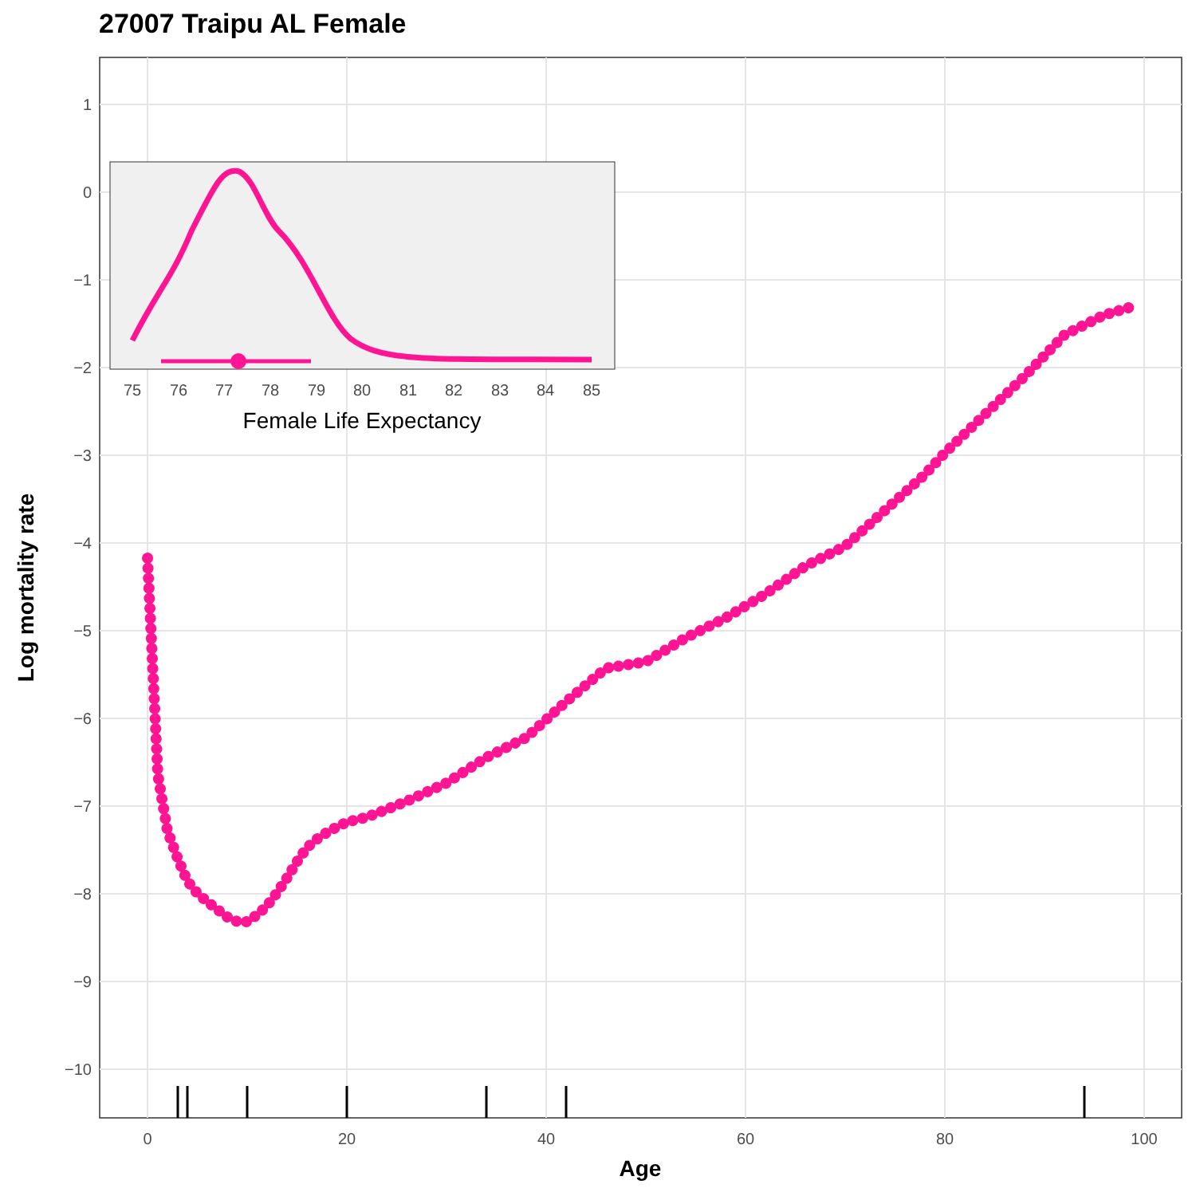27007 Traipu AL Female
1
0
−1
−2
−3
−4
−5
−6
−7
−8
−9
−10
0
20
40
60
80
100
Age
Log mortality rate
75
76
77
78
79
80
81
82
83
84
85
Female Life Expectancy